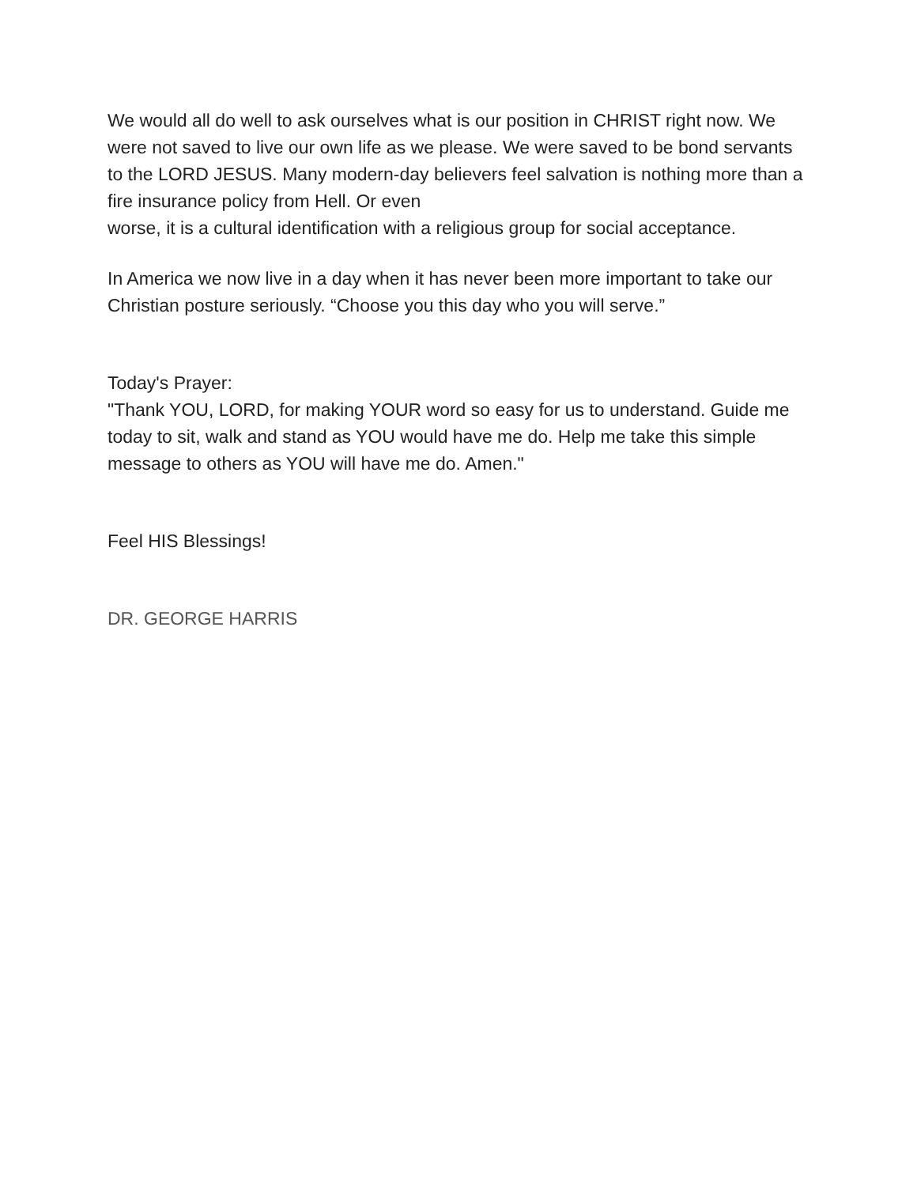We would all do well to ask ourselves what is our position in CHRIST right now. We were not saved to live our own life as we please. We were saved to be bond servants to the LORD JESUS. Many modern-day believers feel salvation is nothing more than a fire insurance policy from Hell. Or even
worse, it is a cultural identification with a religious group for social acceptance.
In America we now live in a day when it has never been more important to take our Christian posture seriously. “Choose you this day who you will serve.”
Today's Prayer:
"Thank YOU, LORD, for making YOUR word so easy for us to understand. Guide me today to sit, walk and stand as YOU would have me do. Help me take this simple message to others as YOU will have me do. Amen."
Feel HIS Blessings!
DR. GEORGE HARRIS